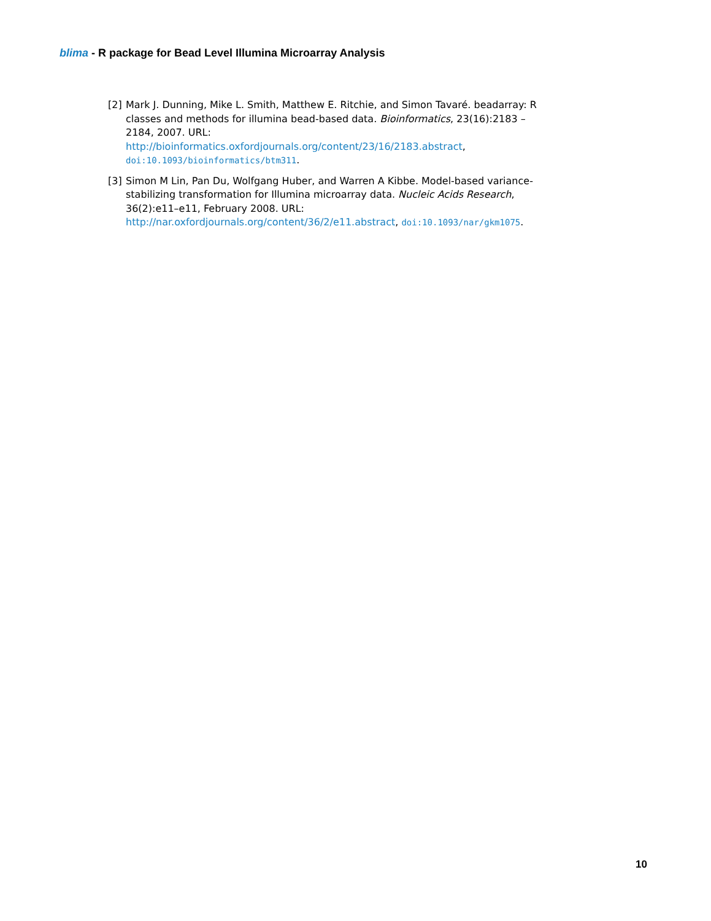blima - R package for Bead Level Illumina Microarray Analysis
[2] Mark J. Dunning, Mike L. Smith, Matthew E. Ritchie, and Simon Tavaré. beadarray: R classes and methods for illumina bead-based data. Bioinformatics, 23(16):2183 –2184, 2007. URL: http://bioinformatics.oxfordjournals.org/content/23/16/2183.abstract, doi:10.1093/bioinformatics/btm311.
[3] Simon M Lin, Pan Du, Wolfgang Huber, and Warren A Kibbe. Model-based variance-stabilizing transformation for Illumina microarray data. Nucleic Acids Research, 36(2):e11–e11, February 2008. URL: http://nar.oxfordjournals.org/content/36/2/e11.abstract, doi:10.1093/nar/gkm1075.
10